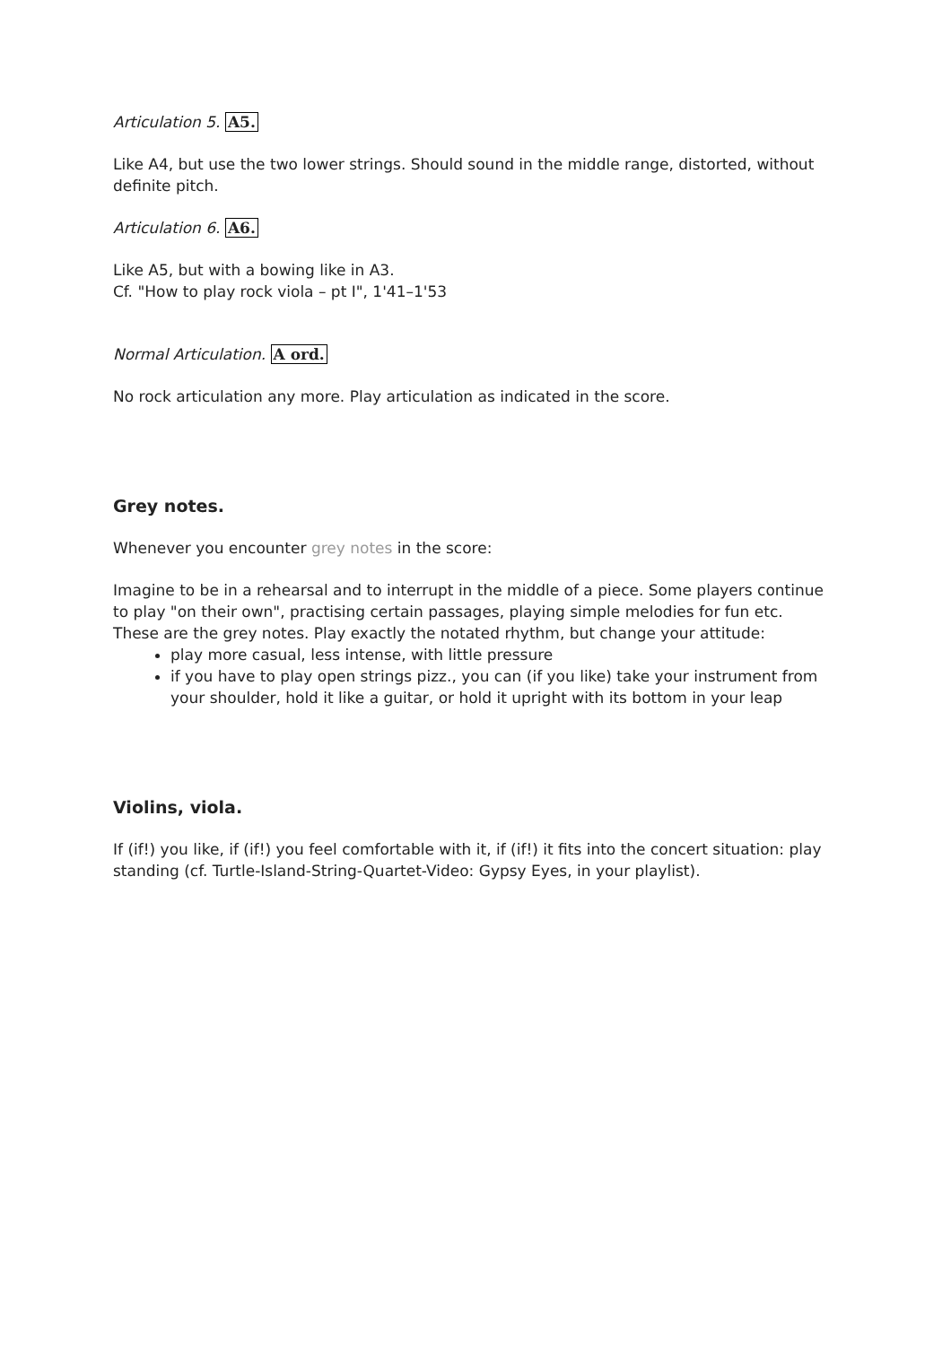Articulation 5. A5.
Like A4, but use the two lower strings. Should sound in the middle range, distorted, without definite pitch.
Articulation 6. A6.
Like A5, but with a bowing like in A3.
Cf. "How to play rock viola – pt I", 1'41–1'53
Normal Articulation. A ord.
No rock articulation any more. Play articulation as indicated in the score.
Grey notes.
Whenever you encounter grey notes in the score:
Imagine to be in a rehearsal and to interrupt in the middle of a piece. Some players continue to play "on their own", practising certain passages, playing simple melodies for fun etc.
These are the grey notes. Play exactly the notated rhythm, but change your attitude:
play more casual, less intense, with little pressure
if you have to play open strings pizz., you can (if you like) take your instrument from your shoulder, hold it like a guitar, or hold it upright with its bottom in your leap
Violins, viola.
If (if!) you like, if (if!) you feel comfortable with it, if (if!) it fits into the concert situation: play standing (cf. Turtle-Island-String-Quartet-Video: Gypsy Eyes, in your playlist).